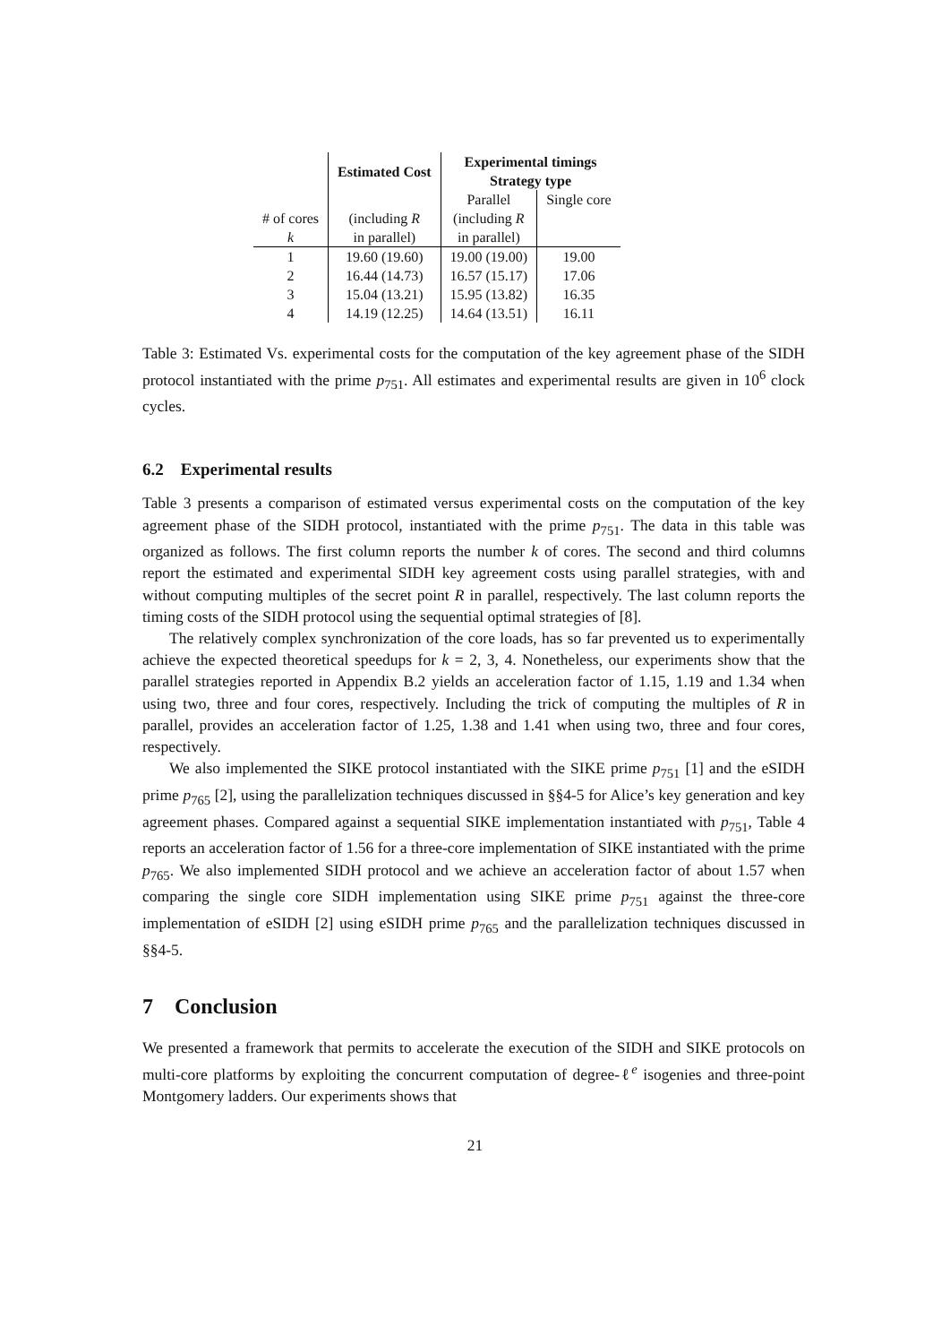| | Estimated Cost | Experimental timings Strategy type | |
| --- | --- | --- | --- |
| | | Parallel | Single core |
| # of cores k | (including R in parallel) | (including R in parallel) | |
| 1 | 19.60 (19.60) | 19.00 (19.00) | 19.00 |
| 2 | 16.44 (14.73) | 16.57 (15.17) | 17.06 |
| 3 | 15.04 (13.21) | 15.95 (13.82) | 16.35 |
| 4 | 14.19 (12.25) | 14.64 (13.51) | 16.11 |
Table 3: Estimated Vs. experimental costs for the computation of the key agreement phase of the SIDH protocol instantiated with the prime p<sub>751</sub>. All estimates and experimental results are given in 10<sup>6</sup> clock cycles.
6.2 Experimental results
Table 3 presents a comparison of estimated versus experimental costs on the computation of the key agreement phase of the SIDH protocol, instantiated with the prime p<sub>751</sub>. The data in this table was organized as follows. The first column reports the number k of cores. The second and third columns report the estimated and experimental SIDH key agreement costs using parallel strategies, with and without computing multiples of the secret point R in parallel, respectively. The last column reports the timing costs of the SIDH protocol using the sequential optimal strategies of [8].
The relatively complex synchronization of the core loads, has so far prevented us to experimentally achieve the expected theoretical speedups for k = 2, 3, 4. Nonetheless, our experiments show that the parallel strategies reported in Appendix B.2 yields an acceleration factor of 1.15, 1.19 and 1.34 when using two, three and four cores, respectively. Including the trick of computing the multiples of R in parallel, provides an acceleration factor of 1.25, 1.38 and 1.41 when using two, three and four cores, respectively.
We also implemented the SIKE protocol instantiated with the SIKE prime p<sub>751</sub> [1] and the eSIDH prime p<sub>765</sub> [2], using the parallelization techniques discussed in §§4-5 for Alice’s key generation and key agreement phases. Compared against a sequential SIKE implementation instantiated with p<sub>751</sub>, Table 4 reports an acceleration factor of 1.56 for a three-core implementation of SIKE instantiated with the prime p<sub>765</sub>. We also implemented SIDH protocol and we achieve an acceleration factor of about 1.57 when comparing the single core SIDH implementation using SIKE prime p<sub>751</sub> against the three-core implementation of eSIDH [2] using eSIDH prime p<sub>765</sub> and the parallelization techniques discussed in §§4-5.
7 Conclusion
We presented a framework that permits to accelerate the execution of the SIDH and SIKE protocols on multi-core platforms by exploiting the concurrent computation of degree-ℓ<sup>e</sup> isogenies and three-point Montgomery ladders. Our experiments shows that
21